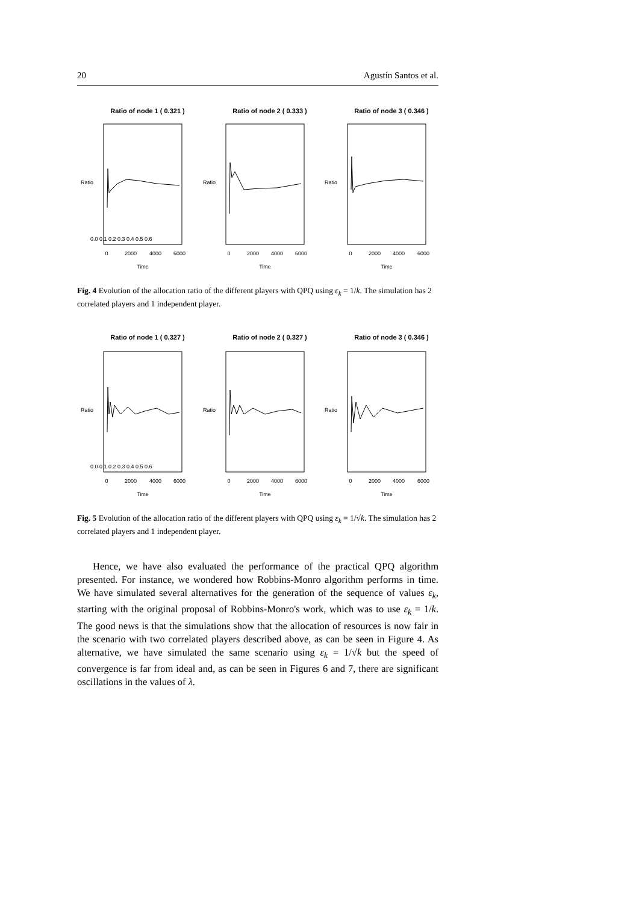20 Agustín Santos et al.
Ratio of node 1 ( 0.321 )
Ratio of node 2 ( 0.333 )
Ratio of node 3 ( 0.346 )
0
2000
4000
6000
0
2000
4000
6000
0
2000
4000
6000
Time
Time
Time
Ratio
Ratio
Ratio
0.0 0.1 0.2 0.3 0.4 0.5 0.6
Fig. 4 Evolution of the allocation ratio of the different players with QPQ using ε<sub>k</sub> = 1/k. The simulation has 2 correlated players and 1 independent player.
Ratio of node 1 ( 0.327 )
Ratio of node 2 ( 0.327 )
Ratio of node 3 ( 0.346 )
0
2000
4000
6000
0
2000
4000
6000
0
2000
4000
6000
Time
Time
Time
Ratio
Ratio
Ratio
0.0 0.1 0.2 0.3 0.4 0.5 0.6
Fig. 5 Evolution of the allocation ratio of the different players with QPQ using ε<sub>k</sub> = 1/√k. The simulation has 2 correlated players and 1 independent player.
Hence, we have also evaluated the performance of the practical QPQ algorithm presented. For instance, we wondered how Robbins-Monro algorithm performs in time. We have simulated several alternatives for the generation of the sequence of values ε<sub>k</sub>, starting with the original proposal of Robbins-Monro's work, which was to use ε<sub>k</sub> = 1/k. The good news is that the simulations show that the allocation of resources is now fair in the scenario with two correlated players described above, as can be seen in Figure 4. As alternative, we have simulated the same scenario using ε<sub>k</sub> = 1/√k but the speed of convergence is far from ideal and, as can be seen in Figures 6 and 7, there are significant oscillations in the values of λ.